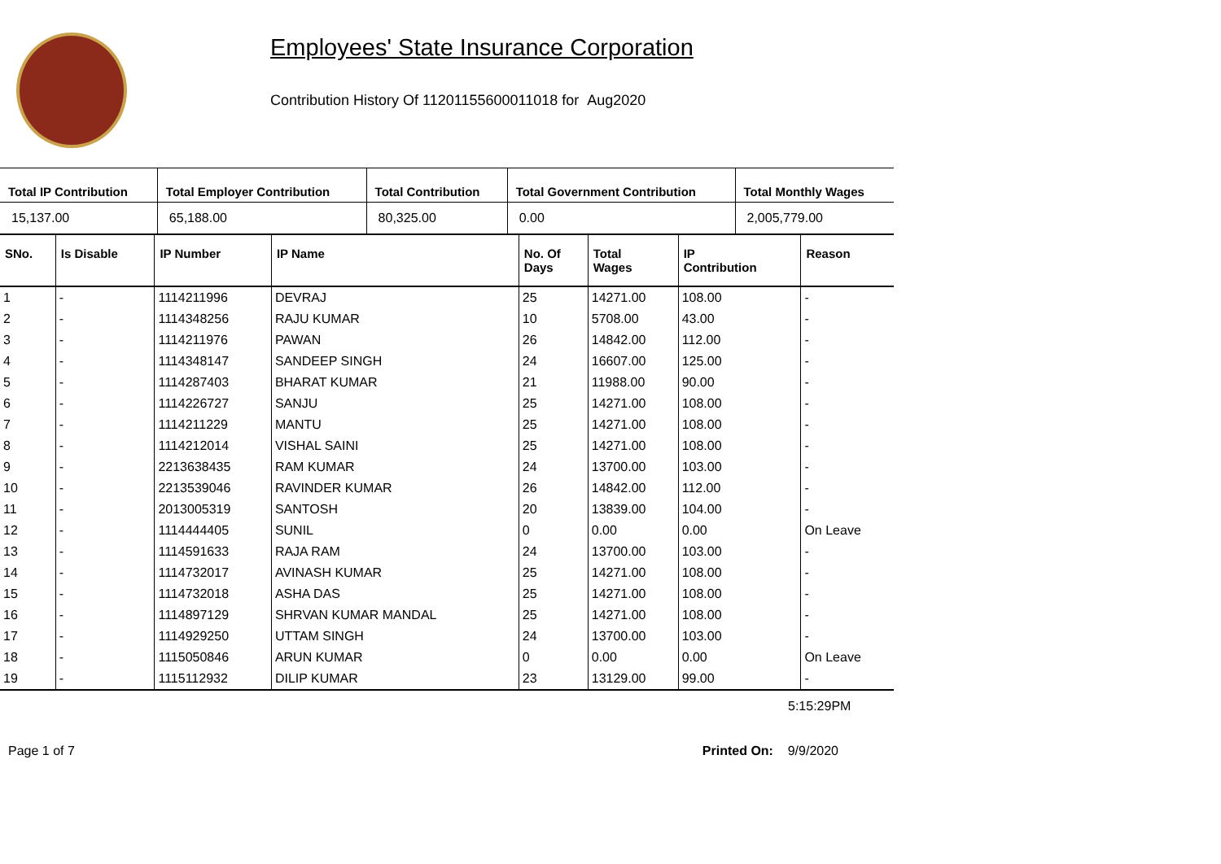Employees' State Insurance Corporation
Contribution History Of 11201155600011018 for Aug2020
| Total IP Contribution | Total Employer Contribution | Total Contribution | Total Government Contribution | Total Monthly Wages |
| --- | --- | --- | --- | --- |
| 15,137.00 | 65,188.00 | 80,325.00 | 0.00 | 2,005,779.00 |
| SNo. | Is Disable | IP Number | IP Name | No. Of Days | Total Wages | IP Contribution | Reason |
| --- | --- | --- | --- | --- | --- | --- | --- |
| 1 | - | 1114211996 | DEVRAJ | 25 | 14271.00 | 108.00 | - |
| 2 | - | 1114348256 | RAJU KUMAR | 10 | 5708.00 | 43.00 | - |
| 3 | - | 1114211976 | PAWAN | 26 | 14842.00 | 112.00 | - |
| 4 | - | 1114348147 | SANDEEP SINGH | 24 | 16607.00 | 125.00 | - |
| 5 | - | 1114287403 | BHARAT KUMAR | 21 | 11988.00 | 90.00 | - |
| 6 | - | 1114226727 | SANJU | 25 | 14271.00 | 108.00 | - |
| 7 | - | 1114211229 | MANTU | 25 | 14271.00 | 108.00 | - |
| 8 | - | 1114212014 | VISHAL SAINI | 25 | 14271.00 | 108.00 | - |
| 9 | - | 2213638435 | RAM KUMAR | 24 | 13700.00 | 103.00 | - |
| 10 | - | 2213539046 | RAVINDER KUMAR | 26 | 14842.00 | 112.00 | - |
| 11 | - | 2013005319 | SANTOSH | 20 | 13839.00 | 104.00 | - |
| 12 | - | 1114444405 | SUNIL | 0 | 0.00 | 0.00 | On Leave |
| 13 | - | 1114591633 | RAJA RAM | 24 | 13700.00 | 103.00 | - |
| 14 | - | 1114732017 | AVINASH KUMAR | 25 | 14271.00 | 108.00 | - |
| 15 | - | 1114732018 | ASHA DAS | 25 | 14271.00 | 108.00 | - |
| 16 | - | 1114897129 | SHRVAN KUMAR MANDAL | 25 | 14271.00 | 108.00 | - |
| 17 | - | 1114929250 | UTTAM SINGH | 24 | 13700.00 | 103.00 | - |
| 18 | - | 1115050846 | ARUN KUMAR | 0 | 0.00 | 0.00 | On Leave |
| 19 | - | 1115112932 | DILIP KUMAR | 23 | 13129.00 | 99.00 | - |
5:15:29PM
Page 1 of 7 Printed On: 9/9/2020